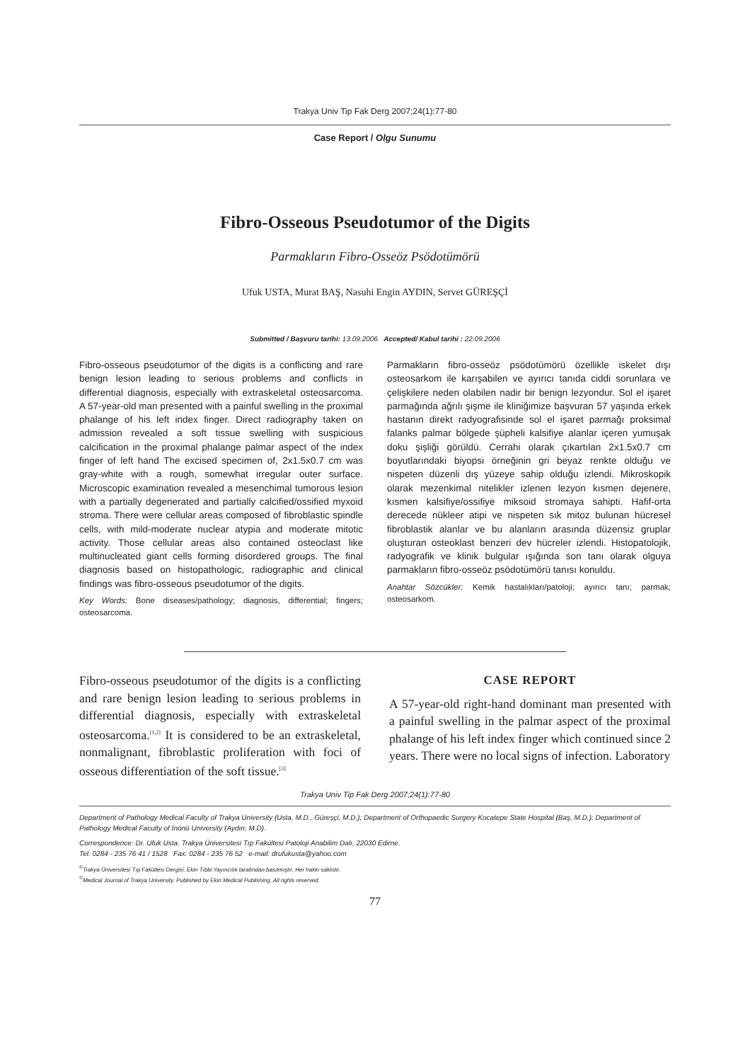Trakya Univ Tip Fak Derg 2007;24(1):77-80
Case Report / Olgu Sunumu
Fibro-Osseous Pseudotumor of the Digits
Parmakların Fibro-Osseöz Psödotümörü
Ufuk USTA, Murat BAŞ, Nasuhi Engin AYDIN, Servet GÜREŞÇİ
Submitted / Başvuru tarihi: 13.09.2006 Accepted/ Kabul tarihi : 22.09.2006
Fibro-osseous pseudotumor of the digits is a conflicting and rare benign lesion leading to serious problems and conflicts in differential diagnosis, especially with extraskeletal osteosarcoma. A 57-year-old man presented with a painful swelling in the proximal phalange of his left index finger. Direct radiography taken on admission revealed a soft tissue swelling with suspicious calcification in the proximal phalange palmar aspect of the index finger of left hand The excised specimen of, 2x1.5x0.7 cm was gray-white with a rough, somewhat irregular outer surface. Microscopic examination revealed a mesenchimal tumorous lesion with a partially degenerated and partially calcified/ossified myxoid stroma. There were cellular areas composed of fibroblastic spindle cells, with mild-moderate nuclear atypia and moderate mitotic activity. Those cellular areas also contained osteoclast like multinucleated giant cells forming disordered groups. The final diagnosis based on histopathologic, radiographic and clinical findings was fibro-osseous pseudotumor of the digits.
Key Words: Bone diseases/pathology; diagnosis, differential; fingers; osteosarcoma.
Parmakların fibro-osseöz psödotümörü özellikle iskelet dışı osteosarkom ile karışabilen ve ayırıcı tanıda ciddi sorunlara ve çelişkilere neden olabilen nadir bir benign lezyondur. Sol el işaret parmağında ağrılı şişme ile kliniğimize başvuran 57 yaşında erkek hastanın direkt radyografisinde sol el işaret parmağı proksimal falanks palmar bölgede şüpheli kalsifiye alanlar içeren yumuşak doku şişliği görüldü. Cerrahi olarak çıkartılan 2x1.5x0.7 cm boyutlarındaki biyopsi örneğinin gri beyaz renkte olduğu ve nispeten düzenli dış yüzeye sahip olduğu izlendi. Mikroskopik olarak mezenkimal nitelikler izlenen lezyon kısmen dejenere, kısmen kalsifiye/ossifiye miksoid stromaya sahipti. Hafif-orta derecede nükleer atipi ve nispeten sık mitoz bulunan hücresel fibroblastik alanlar ve bu alanların arasında düzensiz gruplar oluşturan osteoklast benzeri dev hücreler izlendi. Histopatolojik, radyografik ve klinik bulgular ışığında son tanı olarak olguya parmakların fibro-osseöz psödotümörü tanısı konuldu.
Anahtar Sözcükler: Kemik hastalıkları/patoloji; ayırıcı tanı; parmak; osteosarkom.
Fibro-osseous pseudotumor of the digits is a conflicting and rare benign lesion leading to serious problems in differential diagnosis, especially with extraskeletal osteosarcoma.<sup>[1,2]</sup> It is considered to be an extraskeletal, nonmalignant, fibroblastic proliferation with foci of osseous differentiation of the soft tissue.<sup>[3]</sup>
CASE REPORT
A 57-year-old right-hand dominant man presented with a painful swelling in the palmar aspect of the proximal phalange of his left index finger which continued since 2 years. There were no local signs of infection. Laboratory
Trakya Univ Tip Fak Derg 2007;24(1):77-80
Department of Pathology Medical Faculty of Trakya University (Usta, M.D., Güreşçi, M.D.); Department of Orthopaedic Surgery Kocatepe State Hospital (Baş, M.D.); Department of Pathology Medical Faculty of İnönü University (Aydın, M.D).
Correspondence: Dr. Ufuk Usta. Trakya Üniversitesi Tıp Fakültesi Patoloji Anabilim Dalı, 22030 Edirne.
Tel: 0284 - 235 76 41 / 1528 Fax: 0284 - 235 76 52 e-mail: drufukusta@yahoo.com
<sup>©</sup>Trakya Üniversitesi Tıp Fakültesi Dergisi. Ekin Tıbbi Yayıncılık tarafından basılmıştır. Her hakkı saklıdır.
<sup>©</sup>Medical Journal of Trakya University. Published by Ekin Medical Publishing. All rights reserved.
77